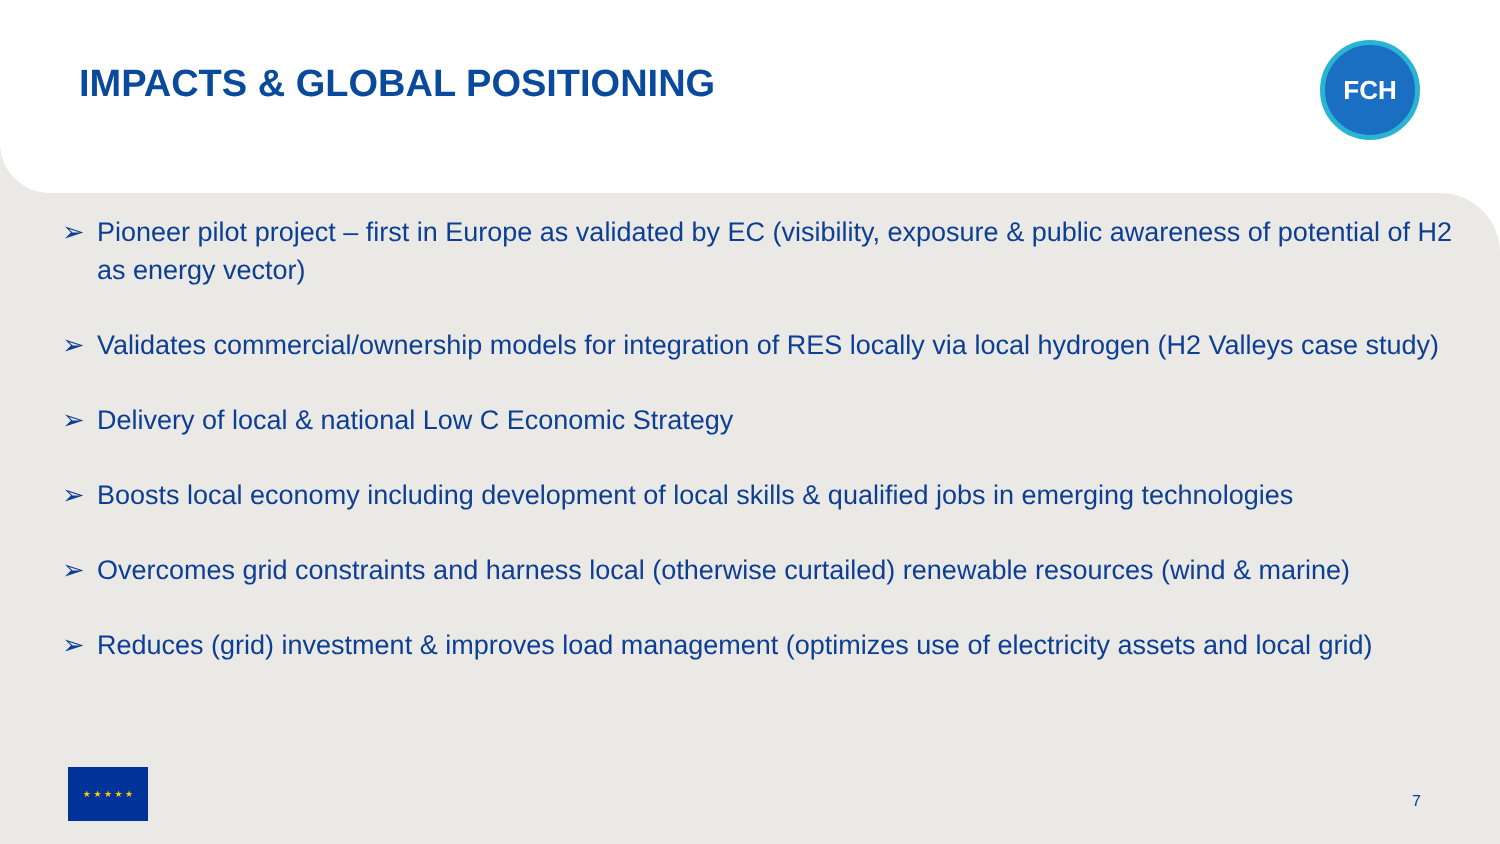IMPACTS & GLOBAL POSITIONING
FCH
➢ Pioneer pilot project – first in Europe as validated by EC (visibility, exposure & public awareness of potential of H2 as energy vector)
➢ Validates commercial/ownership models for integration of RES locally via local hydrogen (H2 Valleys case study)
➢ Delivery of local & national Low C Economic Strategy
➢ Boosts local economy including development of local skills & qualified jobs in emerging technologies
➢ Overcomes grid constraints and harness local (otherwise curtailed) renewable resources (wind & marine)
➢ Reduces (grid) investment & improves load management (optimizes use of electricity assets and local grid)
★ ★ ★ ★ ★
7